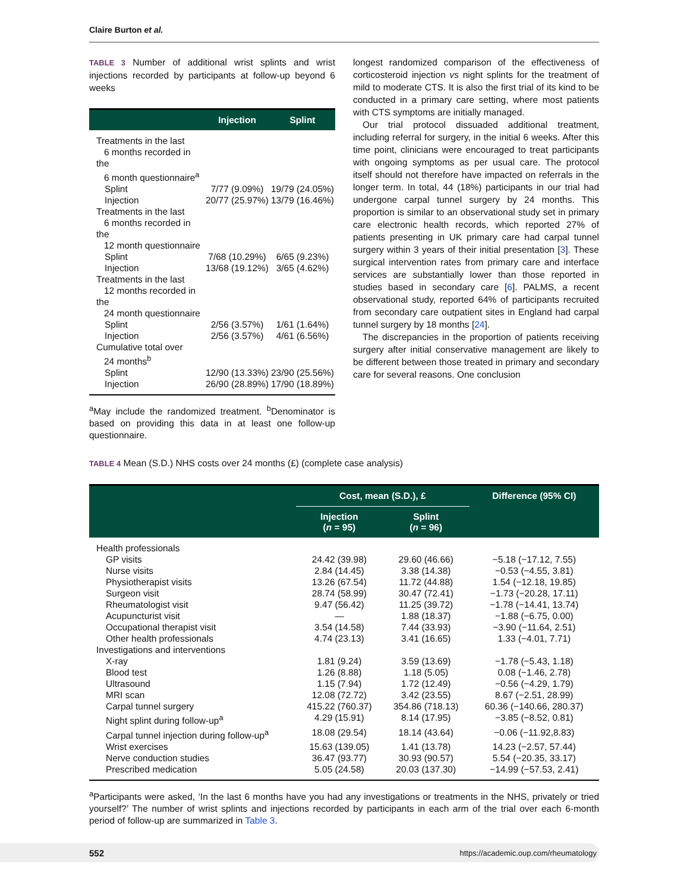Claire Burton et al.
TABLE 3 Number of additional wrist splints and wrist injections recorded by participants at follow-up beyond 6 weeks
| | Injection | Splint |
| --- | --- | --- |
| Treatments in the last 6 months recorded in the 6 month questionnaire<sup>a</sup> | | |
| Splint | 7/77 (9.09%) | 19/79 (24.05%) |
| Injection | 20/77 (25.97%) | 13/79 (16.46%) |
| Treatments in the last 6 months recorded in the 12 month questionnaire | | |
| Splint | 7/68 (10.29%) | 6/65 (9.23%) |
| Injection | 13/68 (19.12%) | 3/65 (4.62%) |
| Treatments in the last 12 months recorded in the 24 month questionnaire | | |
| Splint | 2/56 (3.57%) | 1/61 (1.64%) |
| Injection | 2/56 (3.57%) | 4/61 (6.56%) |
| Cumulative total over 24 months<sup>b</sup> | | |
| Splint | 12/90 (13.33%) | 23/90 (25.56%) |
| Injection | 26/90 (28.89%) | 17/90 (18.89%) |
<sup>a</sup> May include the randomized treatment. <sup>b</sup>Denominator is based on providing this data in at least one follow-up questionnaire.
longest randomized comparison of the effectiveness of corticosteroid injection vs night splints for the treatment of mild to moderate CTS. It is also the first trial of its kind to be conducted in a primary care setting, where most patients with CTS symptoms are initially managed.
Our trial protocol dissuaded additional treatment, including referral for surgery, in the initial 6 weeks. After this time point, clinicians were encouraged to treat participants with ongoing symptoms as per usual care. The protocol itself should not therefore have impacted on referrals in the longer term. In total, 44 (18%) participants in our trial had undergone carpal tunnel surgery by 24 months. This proportion is similar to an observational study set in primary care electronic health records, which reported 27% of patients presenting in UK primary care had carpal tunnel surgery within 3 years of their initial presentation [3]. These surgical intervention rates from primary care and interface services are substantially lower than those reported in studies based in secondary care [6]. PALMS, a recent observational study, reported 64% of participants recruited from secondary care outpatient sites in England had carpal tunnel surgery by 18 months [24].
The discrepancies in the proportion of patients receiving surgery after initial conservative management are likely to be different between those treated in primary and secondary care for several reasons. One conclusion
TABLE 4 Mean (S.D.) NHS costs over 24 months (£) (complete case analysis)
| | Cost, mean (S.D.), £ | | Difference (95% CI) |
| --- | --- | --- | --- |
| | Injection ( n = 95) | Splint ( n = 96) | |
| Health professionals | | | |
| GP visits | 24.42 (39.98) | 29.60 (46.66) | −5.18 (−17.12, 7.55) |
| Nurse visits | 2.84 (14.45) | 3.38 (14.38) | −0.53 (−4.55, 3.81) |
| Physiotherapist visits | 13.26 (67.54) | 11.72 (44.88) | 1.54 (−12.18, 19.85) |
| Surgeon visit | 28.74 (58.99) | 30.47 (72.41) | −1.73 (−20.28, 17.11) |
| Rheumatologist visit | 9.47 (56.42) | 11.25 (39.72) | −1.78 (−14.41, 13.74) |
| Acupuncturist visit | — | 1.88 (18.37) | −1.88 (−6.75, 0.00) |
| Occupational therapist visit | 3.54 (14.58) | 7.44 (33.93) | −3.90 (−11.64, 2.51) |
| Other health professionals | 4.74 (23.13) | 3.41 (16.65) | 1.33 (−4.01, 7.71) |
| Investigations and interventions | | | |
| X-ray | 1.81 (9.24) | 3.59 (13.69) | −1.78 (−5.43, 1.18) |
| Blood test | 1.26 (8.88) | 1.18 (5.05) | 0.08 (−1.46, 2.78) |
| Ultrasound | 1.15 (7.94) | 1.72 (12.49) | −0.56 (−4.29, 1.79) |
| MRI scan | 12.08 (72.72) | 3.42 (23.55) | 8.67 (−2.51, 28.99) |
| Carpal tunnel surgery | 415.22 (760.37) | 354.86 (718.13) | 60.36 (−140.66, 280.37) |
| Night splint during follow-up<sup>a</sup> | 4.29 (15.91) | 8.14 (17.95) | −3.85 (−8.52, 0.81) |
| Carpal tunnel injection during follow-up<sup>a</sup> | 18.08 (29.54) | 18.14 (43.64) | −0.06 (−11.92,8.83) |
| Wrist exercises | 15.63 (139.05) | 1.41 (13.78) | 14.23 (−2.57, 57.44) |
| Nerve conduction studies | 36.47 (93.77) | 30.93 (90.57) | 5.54 (−20.35, 33.17) |
| Prescribed medication | 5.05 (24.58) | 20.03 (137.30) | −14.99 (−57.53, 2.41) |
<sup>a</sup> Participants were asked, ‘In the last 6 months have you had any investigations or treatments in the NHS, privately or tried yourself?’ The number of wrist splints and injections recorded by participants in each arm of the trial over each 6-month period of follow-up are summarized in Table 3.
552 https://academic.oup.com/rheumatology